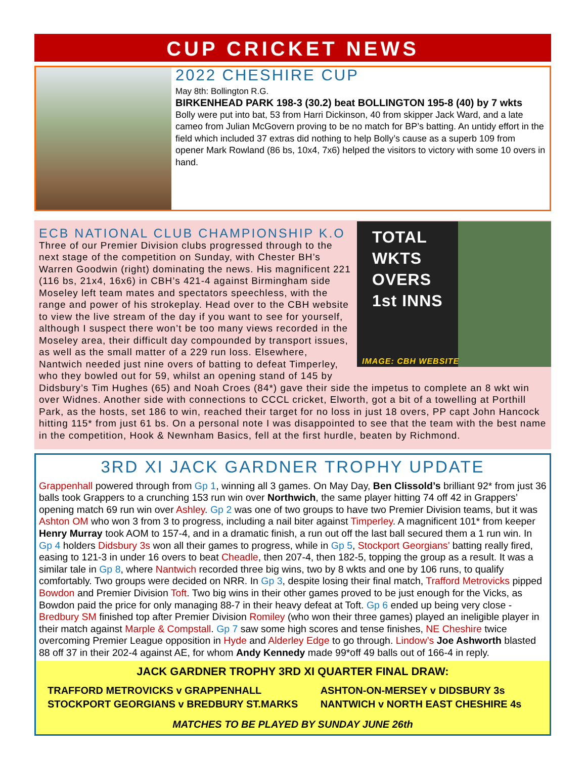CUP CRICKET NEWS
2022 CHESHIRE CUP
May 8th: Bollington R.G.
BIRKENHEAD PARK 198-3 (30.2) beat BOLLINGTON 195-8 (40) by 7 wkts
Bolly were put into bat, 53 from Harri Dickinson, 40 from skipper Jack Ward, and a late cameo from Julian McGovern proving to be no match for BP’s batting. An untidy effort in the field which included 37 extras did nothing to help Bolly’s cause as a superb 109 from opener Mark Rowland (86 bs, 10x4, 7x6) helped the visitors to victory with some 10 overs in hand.
TOTAL
WKTS
OVERS
1st INNS
IMAGE: CBH WEBSITE
ECB NATIONAL CLUB CHAMPIONSHIP K.O
Three of our Premier Division clubs progressed through to the next stage of the competition on Sunday, with Chester BH’s Warren Goodwin (right) dominating the news. His magnificent 221 (116 bs, 21x4, 16x6) in CBH’s 421-4 against Birmingham side Moseley left team mates and spectators speechless, with the range and power of his strokeplay. Head over to the CBH website to view the live stream of the day if you want to see for yourself, although I suspect there won’t be too many views recorded in the Moseley area, their difficult day compounded by transport issues, as well as the small matter of a 229 run loss. Elsewhere, Nantwich needed just nine overs of batting to defeat Timperley, who they bowled out for 59, whilst an opening stand of 145 by Didsbury’s Tim Hughes (65) and Noah Croes (84*) gave their side the impetus to complete an 8 wkt win over Widnes. Another side with connections to CCCL cricket, Elworth, got a bit of a towelling at Porthill Park, as the hosts, set 186 to win, reached their target for no loss in just 18 overs, PP capt John Hancock hitting 115* from just 61 bs. On a personal note I was disappointed to see that the team with the best name in the competition, Hook & Newnham Basics, fell at the first hurdle, beaten by Richmond.
3RD XI JACK GARDNER TROPHY UPDATE
Grappenhall powered through from Gp 1, winning all 3 games. On May Day, Ben Clissold’s brilliant 92* from just 36 balls took Grappers to a crunching 153 run win over Northwich, the same player hitting 74 off 42 in Grappers’ opening match 69 run win over Ashley. Gp 2 was one of two groups to have two Premier Division teams, but it was Ashton OM who won 3 from 3 to progress, including a nail biter against Timperley. A magnificent 101* from keeper Henry Murray took AOM to 157-4, and in a dramatic finish, a run out off the last ball secured them a 1 run win. In Gp 4 holders Didsbury 3s won all their games to progress, while in Gp 5, Stockport Georgians’ batting really fired, easing to 121-3 in under 16 overs to beat Cheadle, then 207-4, then 182-5, topping the group as a result. It was a similar tale in Gp 8, where Nantwich recorded three big wins, two by 8 wkts and one by 106 runs, to qualify comfortably. Two groups were decided on NRR. In Gp 3, despite losing their final match, Trafford Metrovicks pipped Bowdon and Premier Division Toft. Two big wins in their other games proved to be just enough for the Vicks, as Bowdon paid the price for only managing 88-7 in their heavy defeat at Toft. Gp 6 ended up being very close - Bredbury SM finished top after Premier Division Romiley (who won their three games) played an ineligible player in their match against Marple & Compstall. Gp 7 saw some high scores and tense finishes, NE Cheshire twice overcoming Premier League opposition in Hyde and Alderley Edge to go through. Lindow’s Joe Ashworth blasted 88 off 37 in their 202-4 against AE, for whom Andy Kennedy made 99*off 49 balls out of 166-4 in reply.
JACK GARDNER TROPHY 3RD XI QUARTER FINAL DRAW:
| TRAFFORD METROVICKS v GRAPPENHALL | ASHTON-ON-MERSEY v DIDSBURY 3s |
| STOCKPORT GEORGIANS v BREDBURY ST.MARKS | NANTWICH v NORTH EAST CHESHIRE 4s |
MATCHES TO BE PLAYED BY SUNDAY JUNE 26th